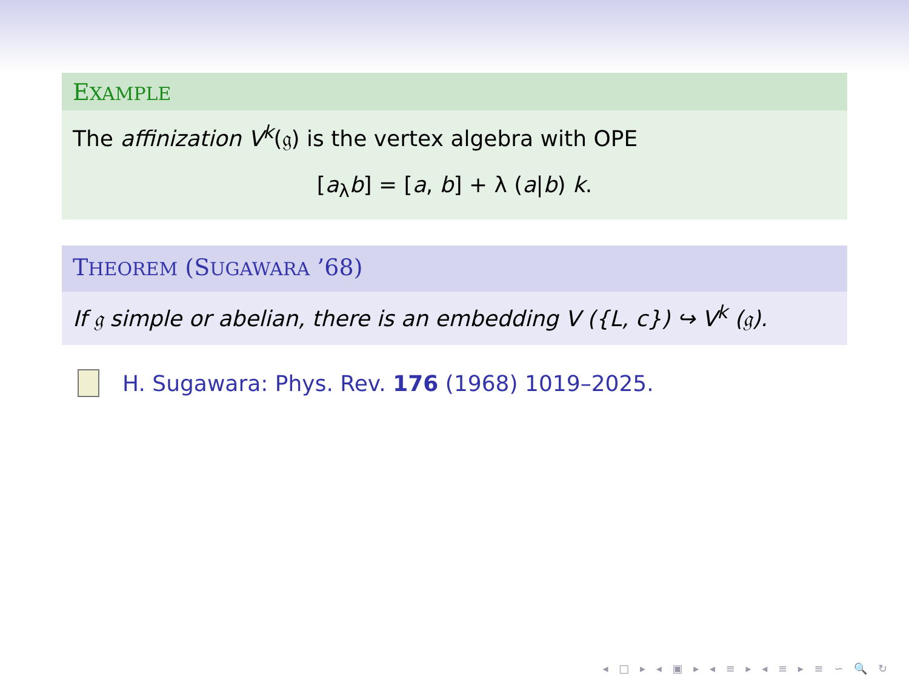EXAMPLE
The affinization V<sup>k</sup>(𝔤) is the vertex algebra with OPE
[a<sub>λ</sub>b] = [a, b] + λ (a|b) k.
THEOREM (SUGAWARA ’68)
If 𝔤 simple or abelian, there is an embedding V ({L, c}) ↪ V<sup>k</sup> (𝔤).
H. Sugawara: Phys. Rev. 176 (1968) 1019–2025.
◂ □ ▸ ◂ ▣ ▸ ◂ ≡ ▸ ◂ ≡ ▸ ≡ ∽ 🔍 ↻